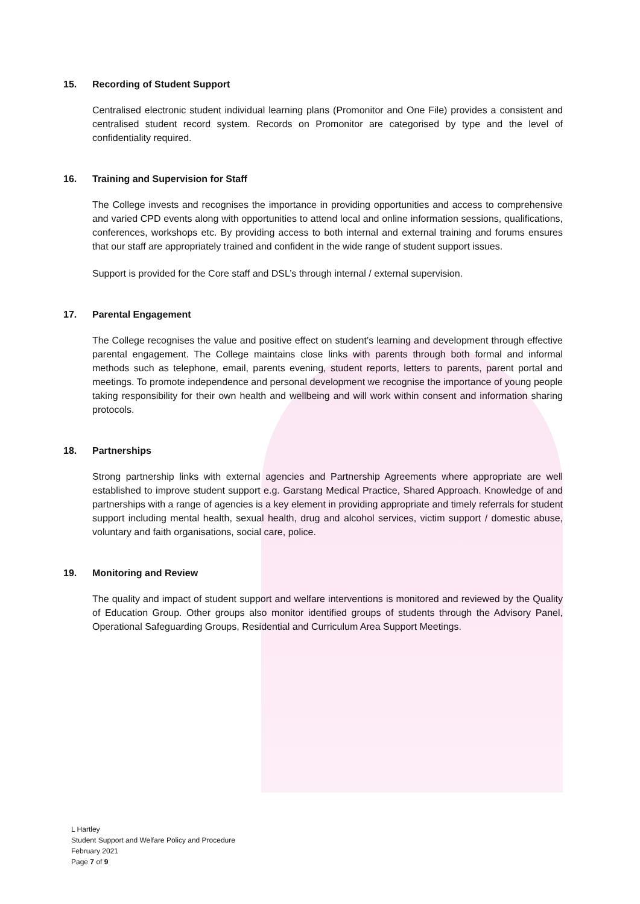15. Recording of Student Support
Centralised electronic student individual learning plans (Promonitor and One File) provides a consistent and centralised student record system. Records on Promonitor are categorised by type and the level of confidentiality required.
16. Training and Supervision for Staff
The College invests and recognises the importance in providing opportunities and access to comprehensive and varied CPD events along with opportunities to attend local and online information sessions, qualifications, conferences, workshops etc. By providing access to both internal and external training and forums ensures that our staff are appropriately trained and confident in the wide range of student support issues.
Support is provided for the Core staff and DSL’s through internal / external supervision.
17. Parental Engagement
The College recognises the value and positive effect on student’s learning and development through effective parental engagement. The College maintains close links with parents through both formal and informal methods such as telephone, email, parents evening, student reports, letters to parents, parent portal and meetings. To promote independence and personal development we recognise the importance of young people taking responsibility for their own health and wellbeing and will work within consent and information sharing protocols.
18. Partnerships
Strong partnership links with external agencies and Partnership Agreements where appropriate are well established to improve student support e.g. Garstang Medical Practice, Shared Approach. Knowledge of and partnerships with a range of agencies is a key element in providing appropriate and timely referrals for student support including mental health, sexual health, drug and alcohol services, victim support / domestic abuse, voluntary and faith organisations, social care, police.
19. Monitoring and Review
The quality and impact of student support and welfare interventions is monitored and reviewed by the Quality of Education Group. Other groups also monitor identified groups of students through the Advisory Panel, Operational Safeguarding Groups, Residential and Curriculum Area Support Meetings.
L Hartley
Student Support and Welfare Policy and Procedure
February 2021
Page 7 of 9